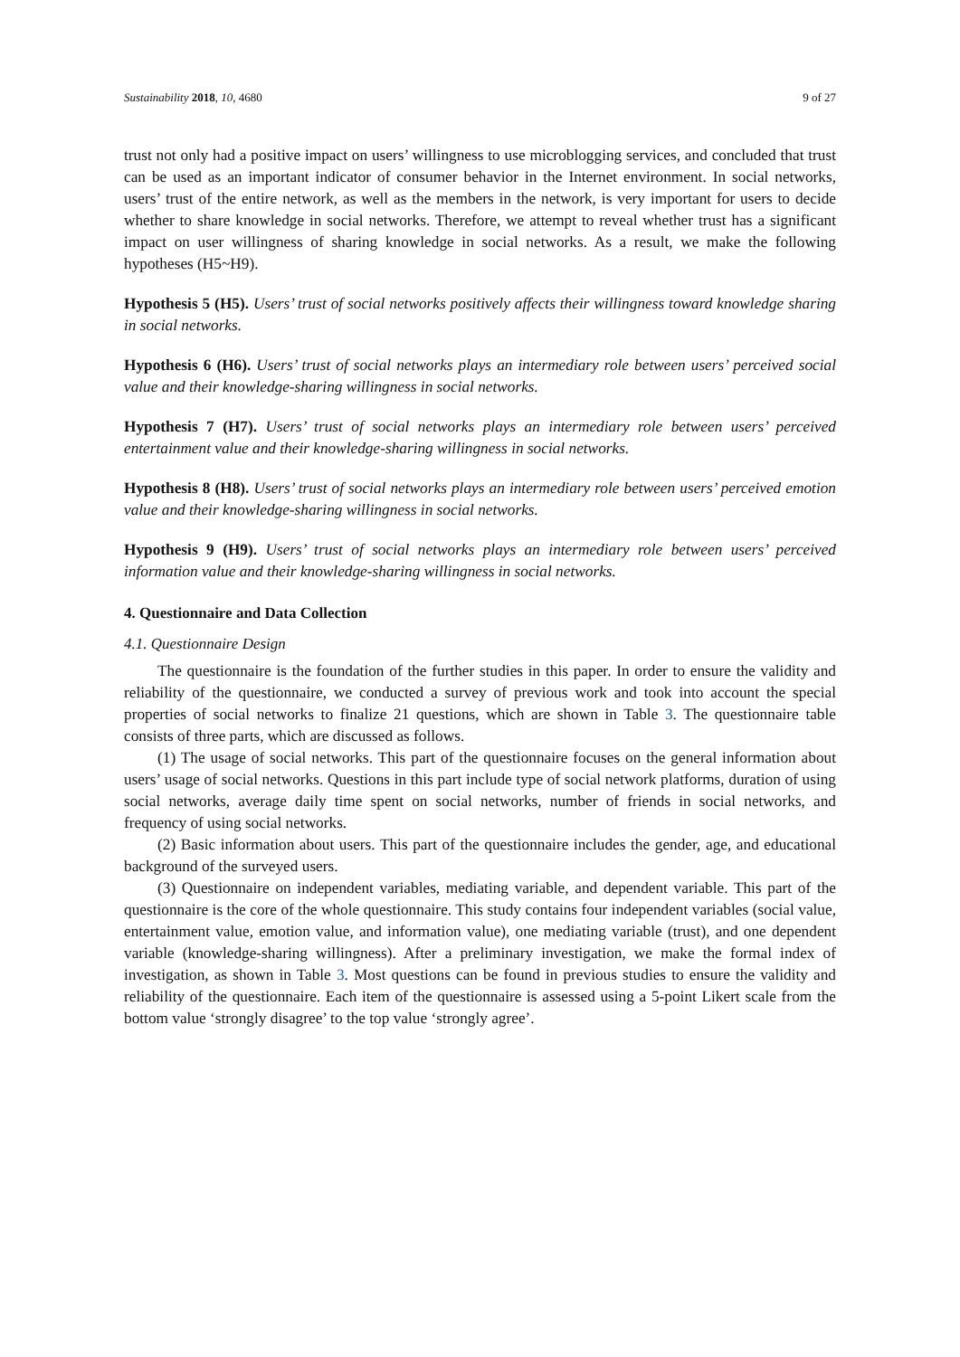Sustainability 2018, 10, 4680 9 of 27
trust not only had a positive impact on users’ willingness to use microblogging services, and concluded that trust can be used as an important indicator of consumer behavior in the Internet environment. In social networks, users’ trust of the entire network, as well as the members in the network, is very important for users to decide whether to share knowledge in social networks. Therefore, we attempt to reveal whether trust has a significant impact on user willingness of sharing knowledge in social networks. As a result, we make the following hypotheses (H5~H9).
Hypothesis 5 (H5). Users’ trust of social networks positively affects their willingness toward knowledge sharing in social networks.
Hypothesis 6 (H6). Users’ trust of social networks plays an intermediary role between users’ perceived social value and their knowledge-sharing willingness in social networks.
Hypothesis 7 (H7). Users’ trust of social networks plays an intermediary role between users’ perceived entertainment value and their knowledge-sharing willingness in social networks.
Hypothesis 8 (H8). Users’ trust of social networks plays an intermediary role between users’ perceived emotion value and their knowledge-sharing willingness in social networks.
Hypothesis 9 (H9). Users’ trust of social networks plays an intermediary role between users’ perceived information value and their knowledge-sharing willingness in social networks.
4. Questionnaire and Data Collection
4.1. Questionnaire Design
The questionnaire is the foundation of the further studies in this paper. In order to ensure the validity and reliability of the questionnaire, we conducted a survey of previous work and took into account the special properties of social networks to finalize 21 questions, which are shown in Table 3. The questionnaire table consists of three parts, which are discussed as follows.
(1) The usage of social networks. This part of the questionnaire focuses on the general information about users’ usage of social networks. Questions in this part include type of social network platforms, duration of using social networks, average daily time spent on social networks, number of friends in social networks, and frequency of using social networks.
(2) Basic information about users. This part of the questionnaire includes the gender, age, and educational background of the surveyed users.
(3) Questionnaire on independent variables, mediating variable, and dependent variable. This part of the questionnaire is the core of the whole questionnaire. This study contains four independent variables (social value, entertainment value, emotion value, and information value), one mediating variable (trust), and one dependent variable (knowledge-sharing willingness). After a preliminary investigation, we make the formal index of investigation, as shown in Table 3. Most questions can be found in previous studies to ensure the validity and reliability of the questionnaire. Each item of the questionnaire is assessed using a 5-point Likert scale from the bottom value ‘strongly disagree’ to the top value ‘strongly agree’.